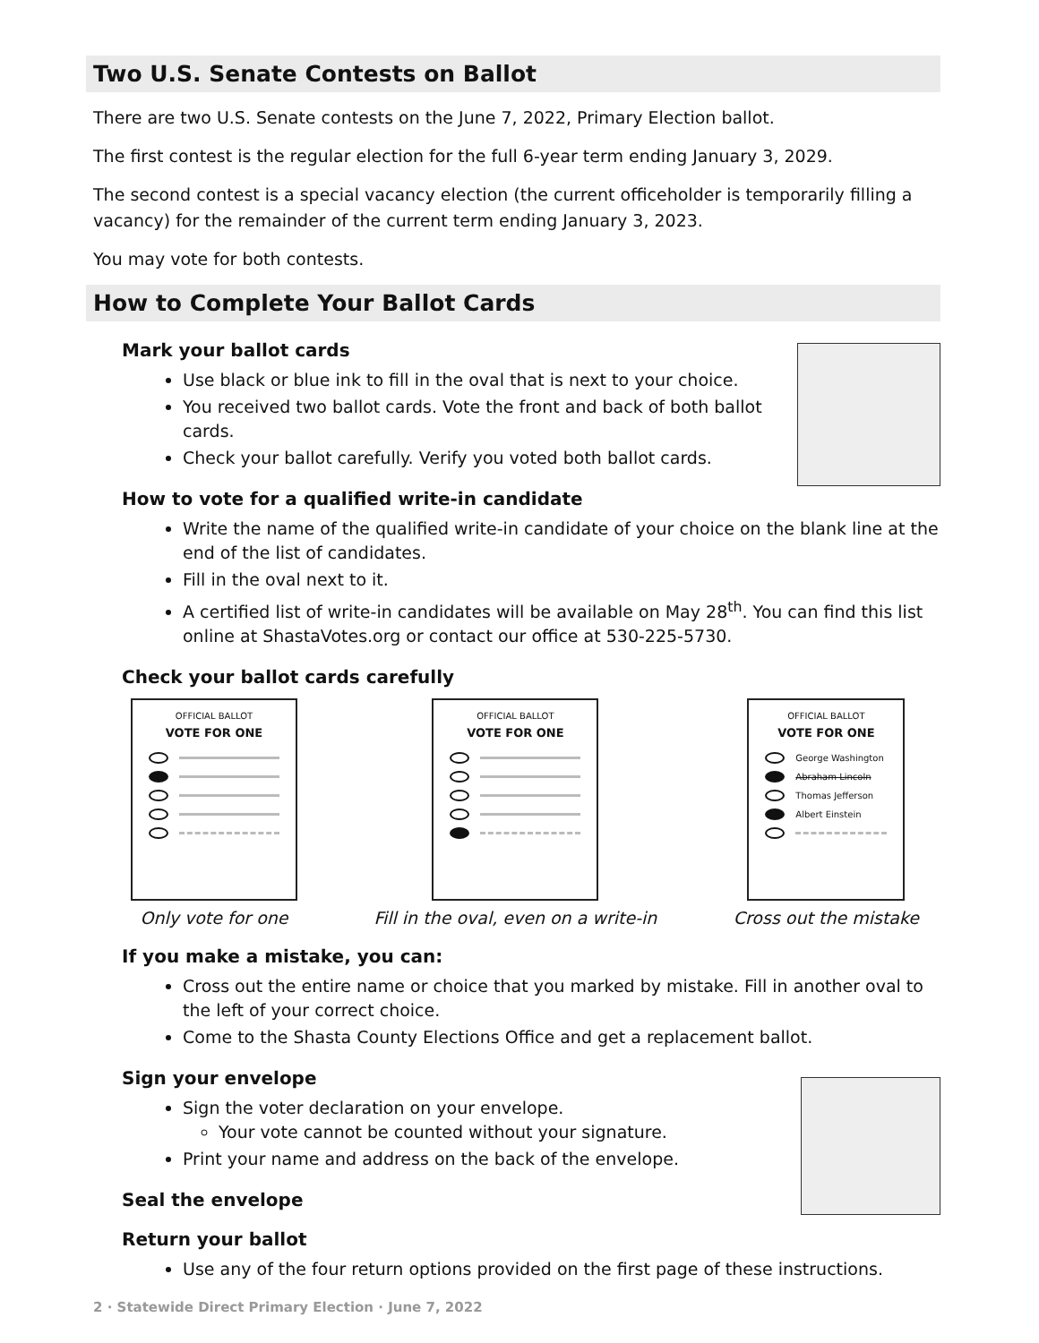Two U.S. Senate Contests on Ballot
There are two U.S. Senate contests on the June 7, 2022, Primary Election ballot.
The first contest is the regular election for the full 6-year term ending January 3, 2029.
The second contest is a special vacancy election (the current officeholder is temporarily filling a vacancy) for the remainder of the current term ending January 3, 2023.
You may vote for both contests.
How to Complete Your Ballot Cards
Mark your ballot cards
Use black or blue ink to fill in the oval that is next to your choice.
You received two ballot cards. Vote the front and back of both ballot cards.
Check your ballot carefully. Verify you voted both ballot cards.
How to vote for a qualified write-in candidate
Write the name of the qualified write-in candidate of your choice on the blank line at the end of the list of candidates.
Fill in the oval next to it.
A certified list of write-in candidates will be available on May 28<sup>th</sup>. You can find this list online at ShastaVotes.org or contact our office at 530-225-5730.
Check your ballot cards carefully
OFFICIAL BALLOT
VOTE FOR ONE
Only vote for one
OFFICIAL BALLOT
VOTE FOR ONE
Fill in the oval, even on a write-in
OFFICIAL BALLOT
VOTE FOR ONE
George Washington
Abraham Lincoln
Thomas Jefferson
Albert Einstein
Cross out the mistake
If you make a mistake, you can:
Cross out the entire name or choice that you marked by mistake. Fill in another oval to the left of your correct choice.
Come to the Shasta County Elections Office and get a replacement ballot.
Sign your envelope
Sign the voter declaration on your envelope.
Your vote cannot be counted without your signature.
Print your name and address on the back of the envelope.
Seal the envelope
Return your ballot
Use any of the four return options provided on the first page of these instructions.
2 · Statewide Direct Primary Election · June 7, 2022